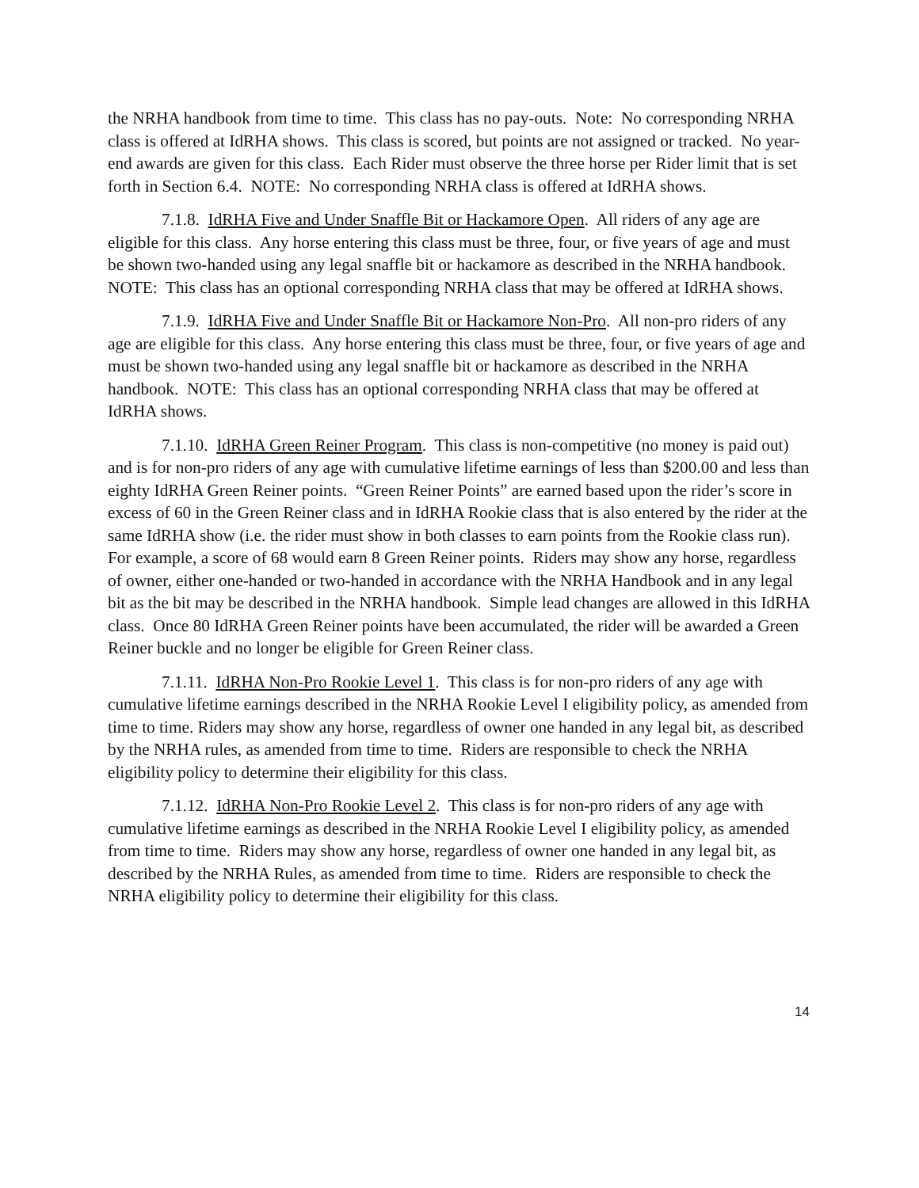the NRHA handbook from time to time. This class has no pay-outs. Note: No corresponding NRHA class is offered at IdRHA shows. This class is scored, but points are not assigned or tracked. No year-end awards are given for this class. Each Rider must observe the three horse per Rider limit that is set forth in Section 6.4. NOTE: No corresponding NRHA class is offered at IdRHA shows.
7.1.8. IdRHA Five and Under Snaffle Bit or Hackamore Open. All riders of any age are eligible for this class. Any horse entering this class must be three, four, or five years of age and must be shown two-handed using any legal snaffle bit or hackamore as described in the NRHA handbook. NOTE: This class has an optional corresponding NRHA class that may be offered at IdRHA shows.
7.1.9. IdRHA Five and Under Snaffle Bit or Hackamore Non-Pro. All non-pro riders of any age are eligible for this class. Any horse entering this class must be three, four, or five years of age and must be shown two-handed using any legal snaffle bit or hackamore as described in the NRHA handbook. NOTE: This class has an optional corresponding NRHA class that may be offered at IdRHA shows.
7.1.10. IdRHA Green Reiner Program. This class is non-competitive (no money is paid out) and is for non-pro riders of any age with cumulative lifetime earnings of less than $200.00 and less than eighty IdRHA Green Reiner points. “Green Reiner Points” are earned based upon the rider’s score in excess of 60 in the Green Reiner class and in IdRHA Rookie class that is also entered by the rider at the same IdRHA show (i.e. the rider must show in both classes to earn points from the Rookie class run). For example, a score of 68 would earn 8 Green Reiner points. Riders may show any horse, regardless of owner, either one-handed or two-handed in accordance with the NRHA Handbook and in any legal bit as the bit may be described in the NRHA handbook. Simple lead changes are allowed in this IdRHA class. Once 80 IdRHA Green Reiner points have been accumulated, the rider will be awarded a Green Reiner buckle and no longer be eligible for Green Reiner class.
7.1.11. IdRHA Non-Pro Rookie Level 1. This class is for non-pro riders of any age with cumulative lifetime earnings described in the NRHA Rookie Level I eligibility policy, as amended from time to time. Riders may show any horse, regardless of owner one handed in any legal bit, as described by the NRHA rules, as amended from time to time. Riders are responsible to check the NRHA eligibility policy to determine their eligibility for this class.
7.1.12. IdRHA Non-Pro Rookie Level 2. This class is for non-pro riders of any age with cumulative lifetime earnings as described in the NRHA Rookie Level I eligibility policy, as amended from time to time. Riders may show any horse, regardless of owner one handed in any legal bit, as described by the NRHA Rules, as amended from time to time. Riders are responsible to check the NRHA eligibility policy to determine their eligibility for this class.
14